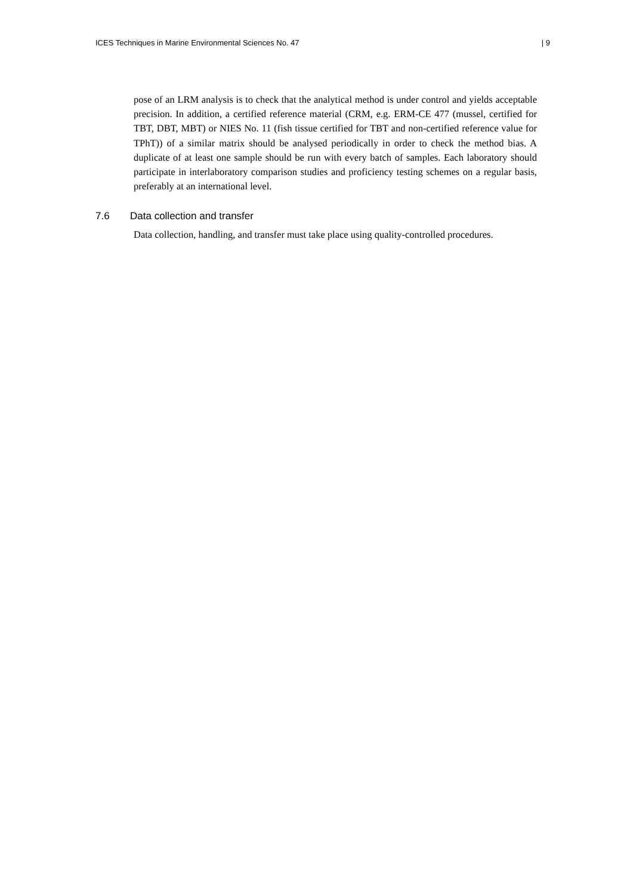ICES Techniques in Marine Environmental Sciences No. 47 | 9
pose of an LRM analysis is to check that the analytical method is under control and yields acceptable precision. In addition, a certified reference material (CRM, e.g. ERM-CE 477 (mussel, certified for TBT, DBT, MBT) or NIES No. 11 (fish tissue certified for TBT and non-certified reference value for TPhT)) of a similar matrix should be analysed periodically in order to check the method bias. A duplicate of at least one sample should be run with every batch of samples. Each laboratory should participate in interlaboratory comparison studies and proficiency testing schemes on a regular basis, preferably at an international level.
7.6 Data collection and transfer
Data collection, handling, and transfer must take place using quality-controlled procedures.